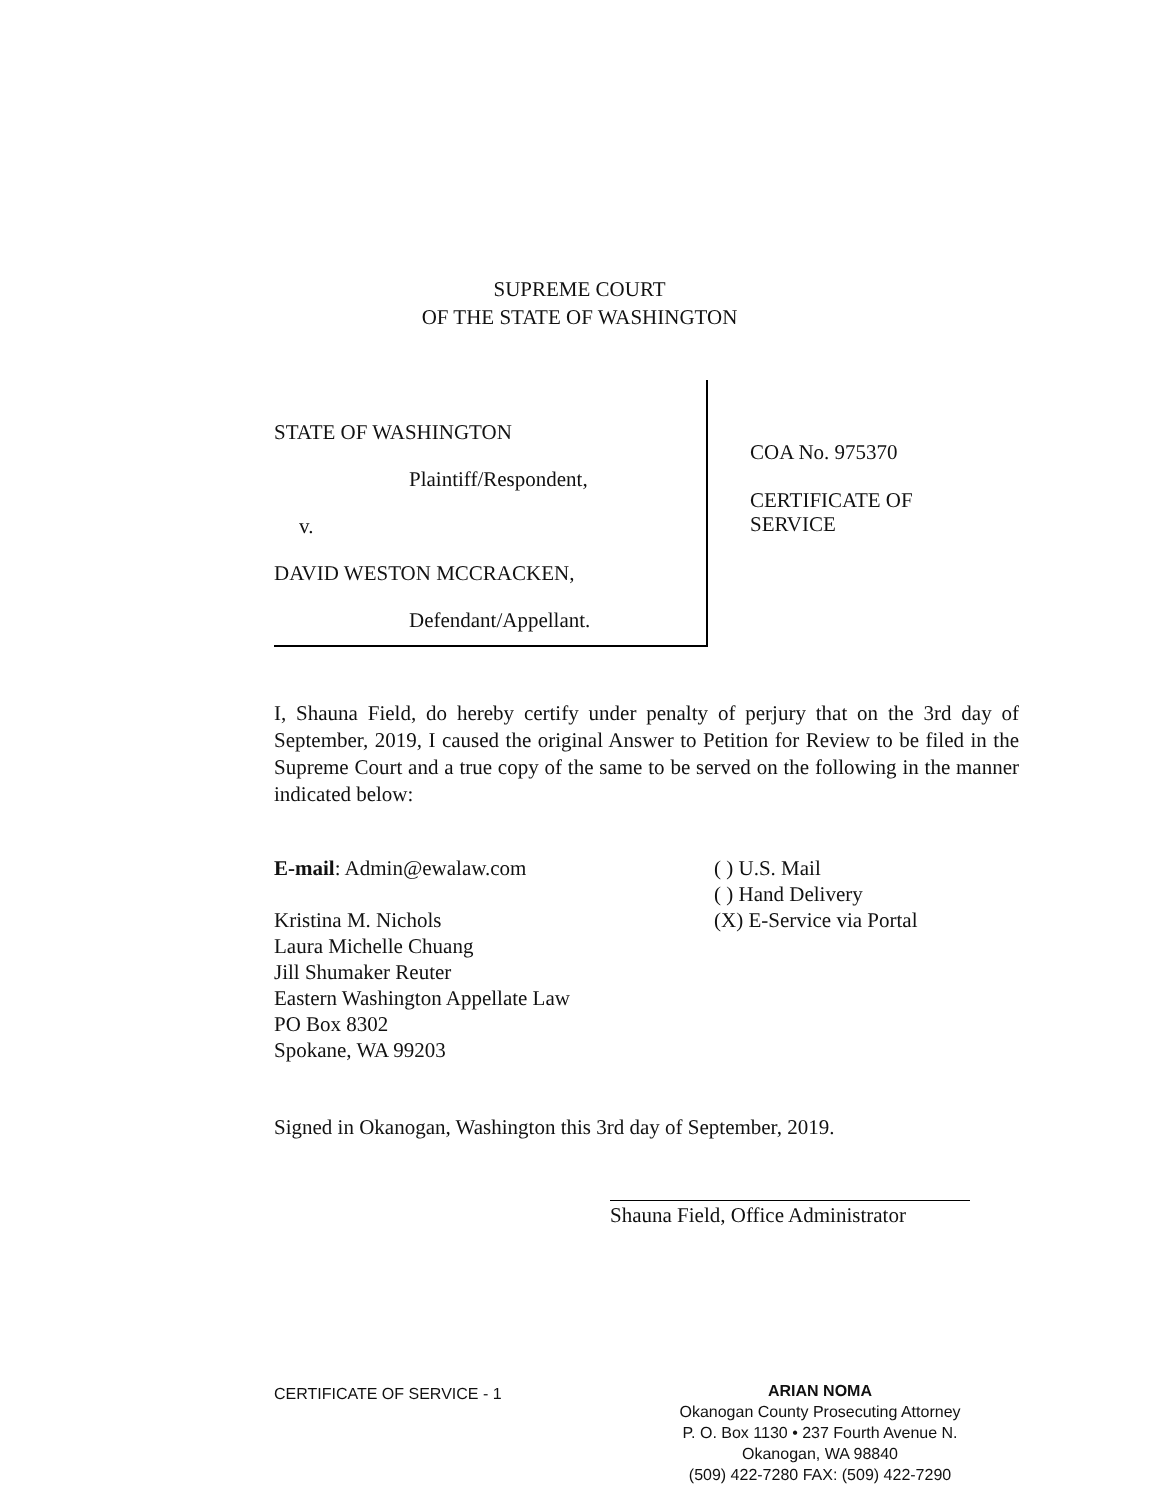SUPREME COURT
OF THE STATE OF WASHINGTON
STATE OF WASHINGTON
Plaintiff/Respondent,
v.
DAVID WESTON MCCRACKEN,
Defendant/Appellant.
COA No. 975370
CERTIFICATE OF
SERVICE
I, Shauna Field, do hereby certify under penalty of perjury that on the 3rd day of September, 2019, I caused the original Answer to Petition for Review to be filed in the Supreme Court and a true copy of the same to be served on the following in the manner indicated below:
E-mail: Admin@ewalaw.com
Kristina M. Nichols
Laura Michelle Chuang
Jill Shumaker Reuter
Eastern Washington Appellate Law
PO Box 8302
Spokane, WA 99203
( ) U.S. Mail
( ) Hand Delivery
(X) E-Service via Portal
Signed in Okanogan, Washington this 3rd day of September, 2019.
Shauna Field, Office Administrator
CERTIFICATE OF SERVICE - 1
ARIAN NOMA
Okanogan County Prosecuting Attorney
P. O. Box 1130 • 237 Fourth Avenue N.
Okanogan, WA 98840
(509) 422-7280 FAX: (509) 422-7290